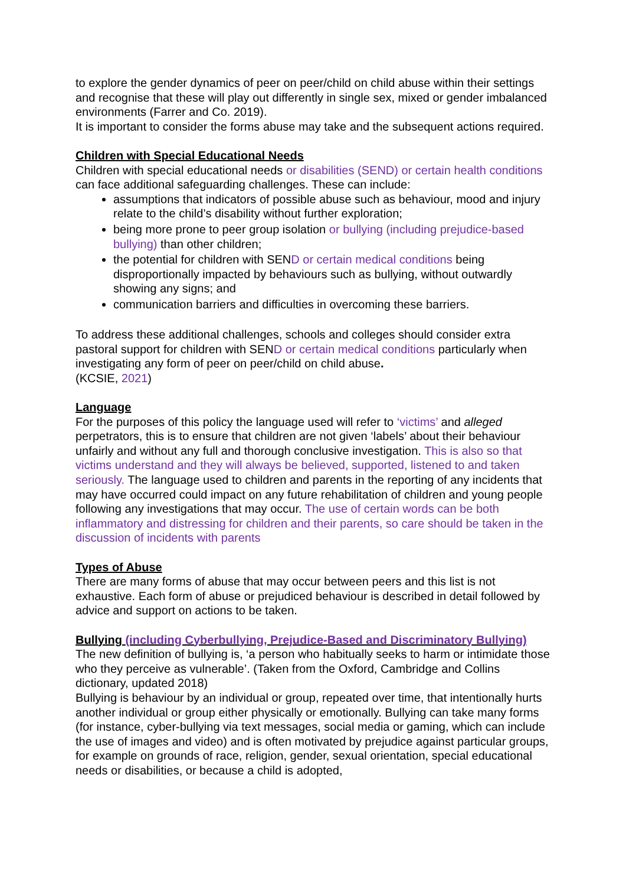to explore the gender dynamics of peer on peer/child on child abuse within their settings and recognise that these will play out differently in single sex, mixed or gender imbalanced environments (Farrer and Co. 2019).
It is important to consider the forms abuse may take and the subsequent actions required.
Children with Special Educational Needs
Children with special educational needs or disabilities (SEND) or certain health conditions can face additional safeguarding challenges. These can include:
assumptions that indicators of possible abuse such as behaviour, mood and injury relate to the child’s disability without further exploration;
being more prone to peer group isolation or bullying (including prejudice-based bullying) than other children;
the potential for children with SEND or certain medical conditions being disproportionally impacted by behaviours such as bullying, without outwardly showing any signs; and
communication barriers and difficulties in overcoming these barriers.
To address these additional challenges, schools and colleges should consider extra pastoral support for children with SEND or certain medical conditions particularly when investigating any form of peer on peer/child on child abuse.
(KCSIE, 2021)
Language
For the purposes of this policy the language used will refer to ‘victims’ and alleged perpetrators, this is to ensure that children are not given ‘labels’ about their behaviour unfairly and without any full and thorough conclusive investigation. This is also so that victims understand and they will always be believed, supported, listened to and taken seriously. The language used to children and parents in the reporting of any incidents that may have occurred could impact on any future rehabilitation of children and young people following any investigations that may occur. The use of certain words can be both inflammatory and distressing for children and their parents, so care should be taken in the discussion of incidents with parents
Types of Abuse
There are many forms of abuse that may occur between peers and this list is not exhaustive. Each form of abuse or prejudiced behaviour is described in detail followed by advice and support on actions to be taken.
Bullying (including Cyberbullying, Prejudice-Based and Discriminatory Bullying)
The new definition of bullying is, ‘a person who habitually seeks to harm or intimidate those who they perceive as vulnerable’. (Taken from the Oxford, Cambridge and Collins dictionary, updated 2018)
Bullying is behaviour by an individual or group, repeated over time, that intentionally hurts another individual or group either physically or emotionally. Bullying can take many forms (for instance, cyber-bullying via text messages, social media or gaming, which can include the use of images and video) and is often motivated by prejudice against particular groups, for example on grounds of race, religion, gender, sexual orientation, special educational needs or disabilities, or because a child is adopted,